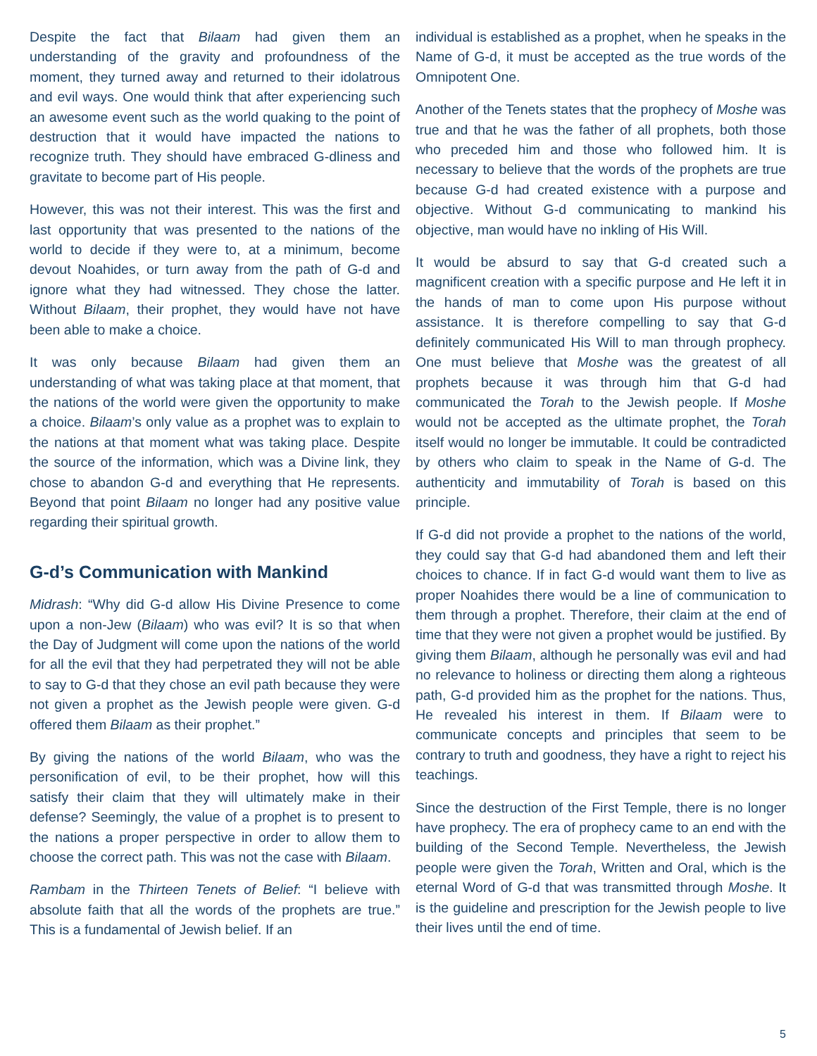Despite the fact that Bilaam had given them an understanding of the gravity and profoundness of the moment, they turned away and returned to their idolatrous and evil ways. One would think that after experiencing such an awesome event such as the world quaking to the point of destruction that it would have impacted the nations to recognize truth. They should have embraced G-dliness and gravitate to become part of His people.
However, this was not their interest. This was the first and last opportunity that was presented to the nations of the world to decide if they were to, at a minimum, become devout Noahides, or turn away from the path of G-d and ignore what they had witnessed. They chose the latter. Without Bilaam, their prophet, they would have not have been able to make a choice.
It was only because Bilaam had given them an understanding of what was taking place at that moment, that the nations of the world were given the opportunity to make a choice. Bilaam’s only value as a prophet was to explain to the nations at that moment what was taking place. Despite the source of the information, which was a Divine link, they chose to abandon G-d and everything that He represents. Beyond that point Bilaam no longer had any positive value regarding their spiritual growth.
G-d’s Communication with Mankind
Midrash: “Why did G-d allow His Divine Presence to come upon a non-Jew (Bilaam) who was evil? It is so that when the Day of Judgment will come upon the nations of the world for all the evil that they had perpetrated they will not be able to say to G-d that they chose an evil path because they were not given a prophet as the Jewish people were given. G-d offered them Bilaam as their prophet.”
By giving the nations of the world Bilaam, who was the personification of evil, to be their prophet, how will this satisfy their claim that they will ultimately make in their defense? Seemingly, the value of a prophet is to present to the nations a proper perspective in order to allow them to choose the correct path. This was not the case with Bilaam.
Rambam in the Thirteen Tenets of Belief: “I believe with absolute faith that all the words of the prophets are true.” This is a fundamental of Jewish belief. If an
individual is established as a prophet, when he speaks in the Name of G-d, it must be accepted as the true words of the Omnipotent One.
Another of the Tenets states that the prophecy of Moshe was true and that he was the father of all prophets, both those who preceded him and those who followed him. It is necessary to believe that the words of the prophets are true because G-d had created existence with a purpose and objective. Without G-d communicating to mankind his objective, man would have no inkling of His Will.
It would be absurd to say that G-d created such a magnificent creation with a specific purpose and He left it in the hands of man to come upon His purpose without assistance. It is therefore compelling to say that G-d definitely communicated His Will to man through prophecy. One must believe that Moshe was the greatest of all prophets because it was through him that G-d had communicated the Torah to the Jewish people. If Moshe would not be accepted as the ultimate prophet, the Torah itself would no longer be immutable. It could be contradicted by others who claim to speak in the Name of G-d. The authenticity and immutability of Torah is based on this principle.
If G-d did not provide a prophet to the nations of the world, they could say that G-d had abandoned them and left their choices to chance. If in fact G-d would want them to live as proper Noahides there would be a line of communication to them through a prophet. Therefore, their claim at the end of time that they were not given a prophet would be justified. By giving them Bilaam, although he personally was evil and had no relevance to holiness or directing them along a righteous path, G-d provided him as the prophet for the nations. Thus, He revealed his interest in them. If Bilaam were to communicate concepts and principles that seem to be contrary to truth and goodness, they have a right to reject his teachings.
Since the destruction of the First Temple, there is no longer have prophecy. The era of prophecy came to an end with the building of the Second Temple. Nevertheless, the Jewish people were given the Torah, Written and Oral, which is the eternal Word of G-d that was transmitted through Moshe. It is the guideline and prescription for the Jewish people to live their lives until the end of time.
5